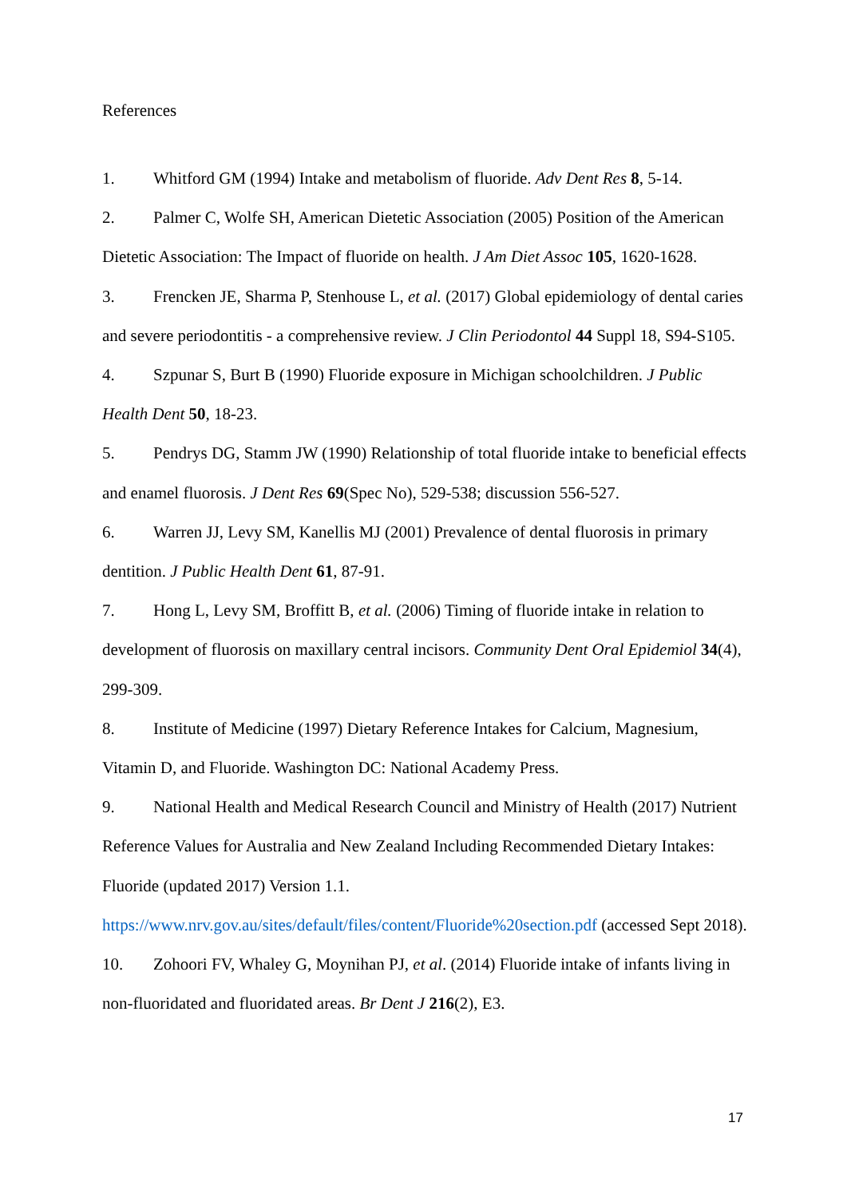References
1. Whitford GM (1994) Intake and metabolism of fluoride. Adv Dent Res 8, 5-14.
2. Palmer C, Wolfe SH, American Dietetic Association (2005) Position of the American Dietetic Association: The Impact of fluoride on health. J Am Diet Assoc 105, 1620-1628.
3. Frencken JE, Sharma P, Stenhouse L, et al. (2017) Global epidemiology of dental caries and severe periodontitis - a comprehensive review. J Clin Periodontol 44 Suppl 18, S94-S105.
4. Szpunar S, Burt B (1990) Fluoride exposure in Michigan schoolchildren. J Public Health Dent 50, 18-23.
5. Pendrys DG, Stamm JW (1990) Relationship of total fluoride intake to beneficial effects and enamel fluorosis. J Dent Res 69(Spec No), 529-538; discussion 556-527.
6. Warren JJ, Levy SM, Kanellis MJ (2001) Prevalence of dental fluorosis in primary dentition. J Public Health Dent 61, 87-91.
7. Hong L, Levy SM, Broffitt B, et al. (2006) Timing of fluoride intake in relation to development of fluorosis on maxillary central incisors. Community Dent Oral Epidemiol 34(4), 299-309.
8. Institute of Medicine (1997) Dietary Reference Intakes for Calcium, Magnesium, Vitamin D, and Fluoride. Washington DC: National Academy Press.
9. National Health and Medical Research Council and Ministry of Health (2017) Nutrient Reference Values for Australia and New Zealand Including Recommended Dietary Intakes: Fluoride (updated 2017) Version 1.1. https://www.nrv.gov.au/sites/default/files/content/Fluoride%20section.pdf (accessed Sept 2018).
10. Zohoori FV, Whaley G, Moynihan PJ, et al. (2014) Fluoride intake of infants living in non-fluoridated and fluoridated areas. Br Dent J 216(2), E3.
17